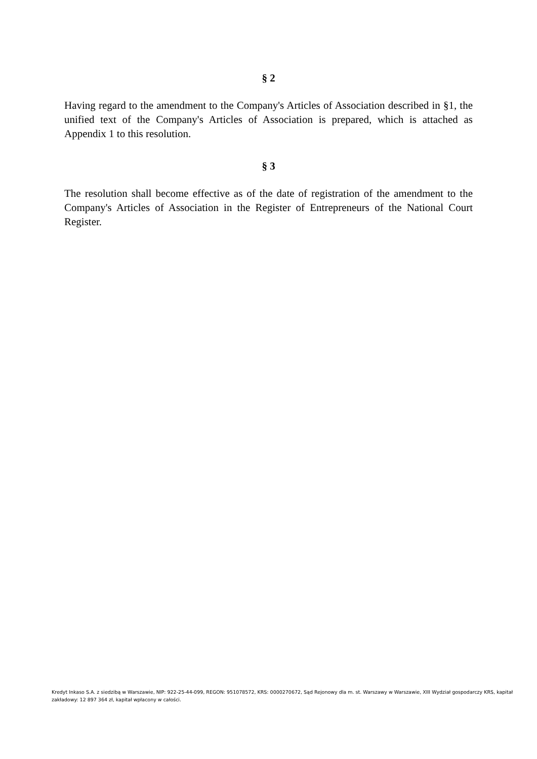§ 2
Having regard to the amendment to the Company's Articles of Association described in §1, the unified text of the Company's Articles of Association is prepared, which is attached as Appendix 1 to this resolution.
§ 3
The resolution shall become effective as of the date of registration of the amendment to the Company's Articles of Association in the Register of Entrepreneurs of the National Court Register.
Kredyt Inkaso S.A. z siedzibą w Warszawie, NIP: 922-25-44-099, REGON: 951078572, KRS: 0000270672, Sąd Rejonowy dla m. st. Warszawy w Warszawie, XIII Wydział gospodarczy KRS, kapitał zakładowy: 12 897 364 zł, kapitał wpłacony w całości.